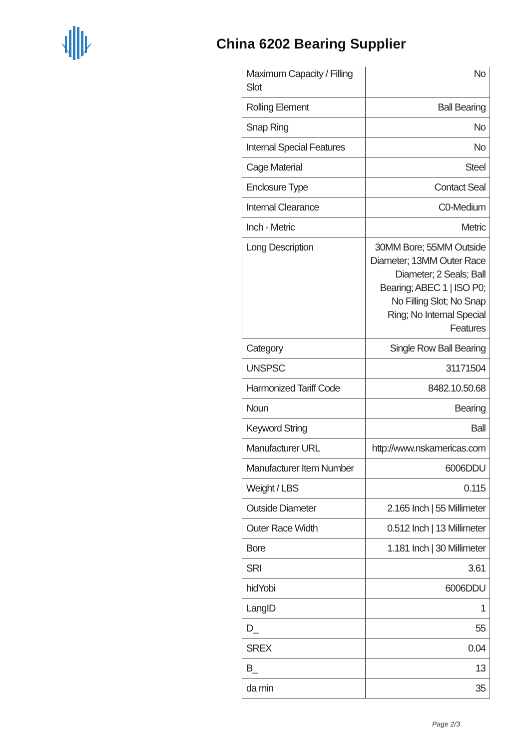China 6202 Bearing Supplier
| Maximum Capacity / Filling Slot | No |
| Rolling Element | Ball Bearing |
| Snap Ring | No |
| Internal Special Features | No |
| Cage Material | Steel |
| Enclosure Type | Contact Seal |
| Internal Clearance | C0-Medium |
| Inch - Metric | Metric |
| Long Description | 30MM Bore; 55MM Outside Diameter; 13MM Outer Race Diameter; 2 Seals; Ball Bearing; ABEC 1 / ISO P0; No Filling Slot; No Snap Ring; No Internal Special Features |
| Category | Single Row Ball Bearing |
| UNSPSC | 31171504 |
| Harmonized Tariff Code | 8482.10.50.68 |
| Noun | Bearing |
| Keyword String | Ball |
| Manufacturer URL | http://www.nskamericas.com |
| Manufacturer Item Number | 6006DDU |
| Weight / LBS | 0.115 |
| Outside Diameter | 2.165 Inch / 55 Millimeter |
| Outer Race Width | 0.512 Inch / 13 Millimeter |
| Bore | 1.181 Inch / 30 Millimeter |
| SRI | 3.61 |
| hidYobi | 6006DDU |
| LangID | 1 |
| D_ | 55 |
| SREX | 0.04 |
| B_ | 13 |
| da min | 35 |
Page 2/3